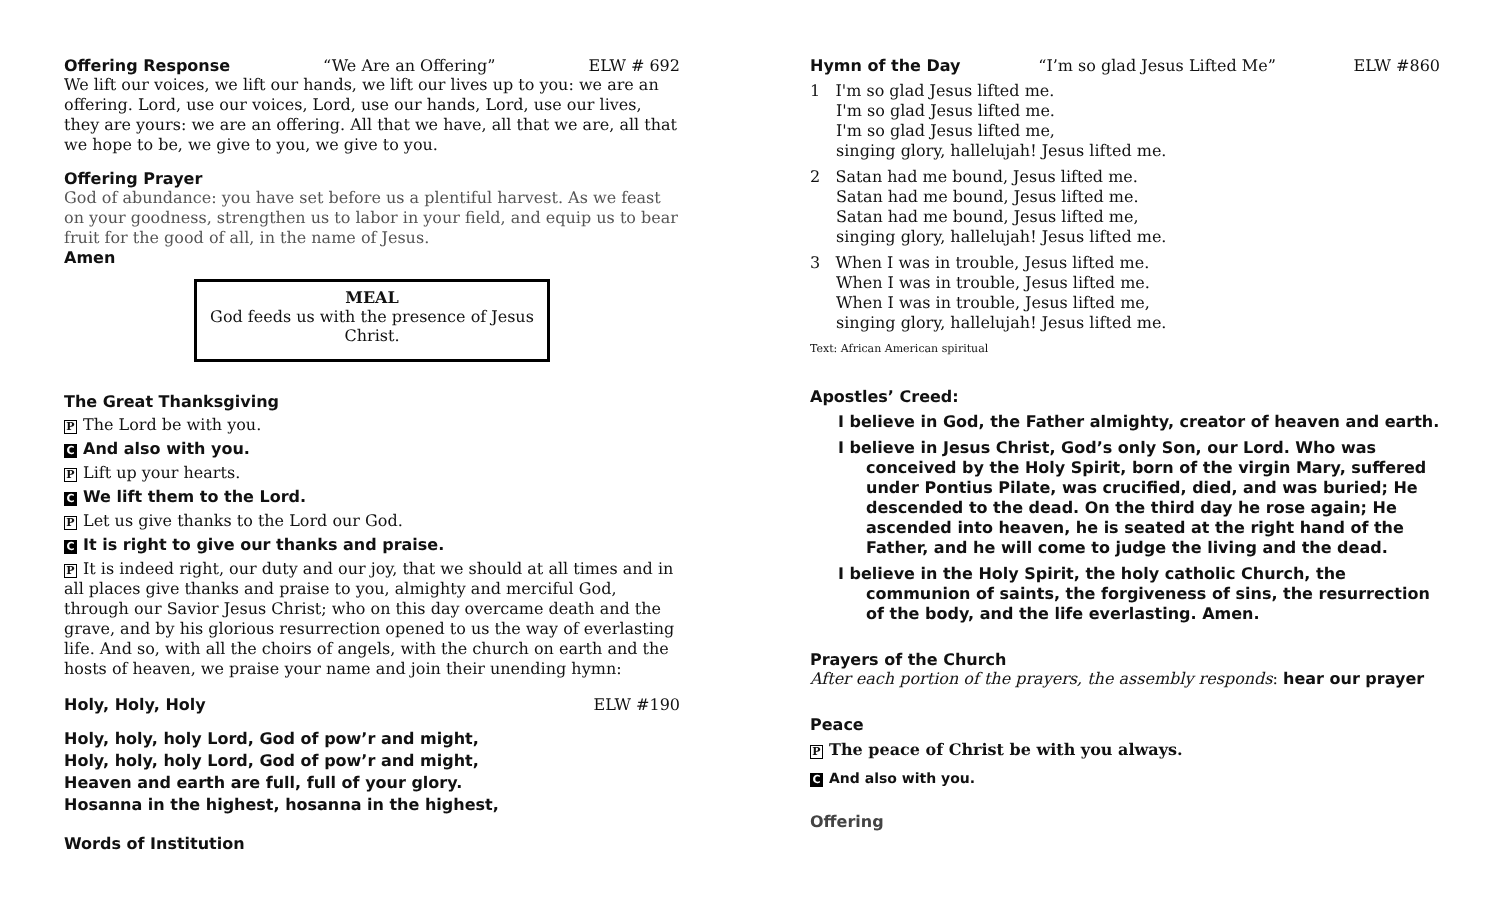Offering Response “We Are an Offering” ELW # 692
We lift our voices, we lift our hands, we lift our lives up to you: we are an offering. Lord, use our voices, Lord, use our hands, Lord, use our lives, they are yours: we are an offering. All that we have, all that we are, all that we hope to be, we give to you, we give to you.
Offering Prayer
God of abundance: you have set before us a plentiful harvest. As we feast on your goodness, strengthen us to labor in your field, and equip us to bear fruit for the good of all, in the name of Jesus.
Amen
MEAL
God feeds us with the presence of Jesus Christ.
The Great Thanksgiving
P The Lord be with you.
C And also with you.
P Lift up your hearts.
C We lift them to the Lord.
P Let us give thanks to the Lord our God.
C It is right to give our thanks and praise.
P It is indeed right, our duty and our joy, that we should at all times and in all places give thanks and praise to you, almighty and merciful God, through our Savior Jesus Christ; who on this day overcame death and the grave, and by his glorious resurrection opened to us the way of everlasting life. And so, with all the choirs of angels, with the church on earth and the hosts of heaven, we praise your name and join their unending hymn:
Holy, Holy, Holy ELW #190
Holy, holy, holy Lord, God of pow’r and might,
Holy, holy, holy Lord, God of pow’r and might,
Heaven and earth are full, full of your glory.
Hosanna in the highest, hosanna in the highest,
Words of Institution
Hymn of the Day “I’m so glad Jesus Lifted Me” ELW #860
1 I'm so glad Jesus lifted me.
I'm so glad Jesus lifted me.
I'm so glad Jesus lifted me,
singing glory, hallelujah! Jesus lifted me.
2 Satan had me bound, Jesus lifted me.
Satan had me bound, Jesus lifted me.
Satan had me bound, Jesus lifted me,
singing glory, hallelujah! Jesus lifted me.
3 When I was in trouble, Jesus lifted me.
When I was in trouble, Jesus lifted me.
When I was in trouble, Jesus lifted me,
singing glory, hallelujah! Jesus lifted me.
Text: African American spiritual
Apostles’ Creed:
I believe in God, the Father almighty, creator of heaven and earth.
I believe in Jesus Christ, God’s only Son, our Lord. Who was conceived by the Holy Spirit, born of the virgin Mary, suffered under Pontius Pilate, was crucified, died, and was buried; He descended to the dead. On the third day he rose again; He ascended into heaven, he is seated at the right hand of the Father, and he will come to judge the living and the dead.
I believe in the Holy Spirit, the holy catholic Church, the communion of saints, the forgiveness of sins, the resurrection of the body, and the life everlasting. Amen.
Prayers of the Church
After each portion of the prayers, the assembly responds: hear our prayer
Peace
P The peace of Christ be with you always.
C And also with you.
Offering